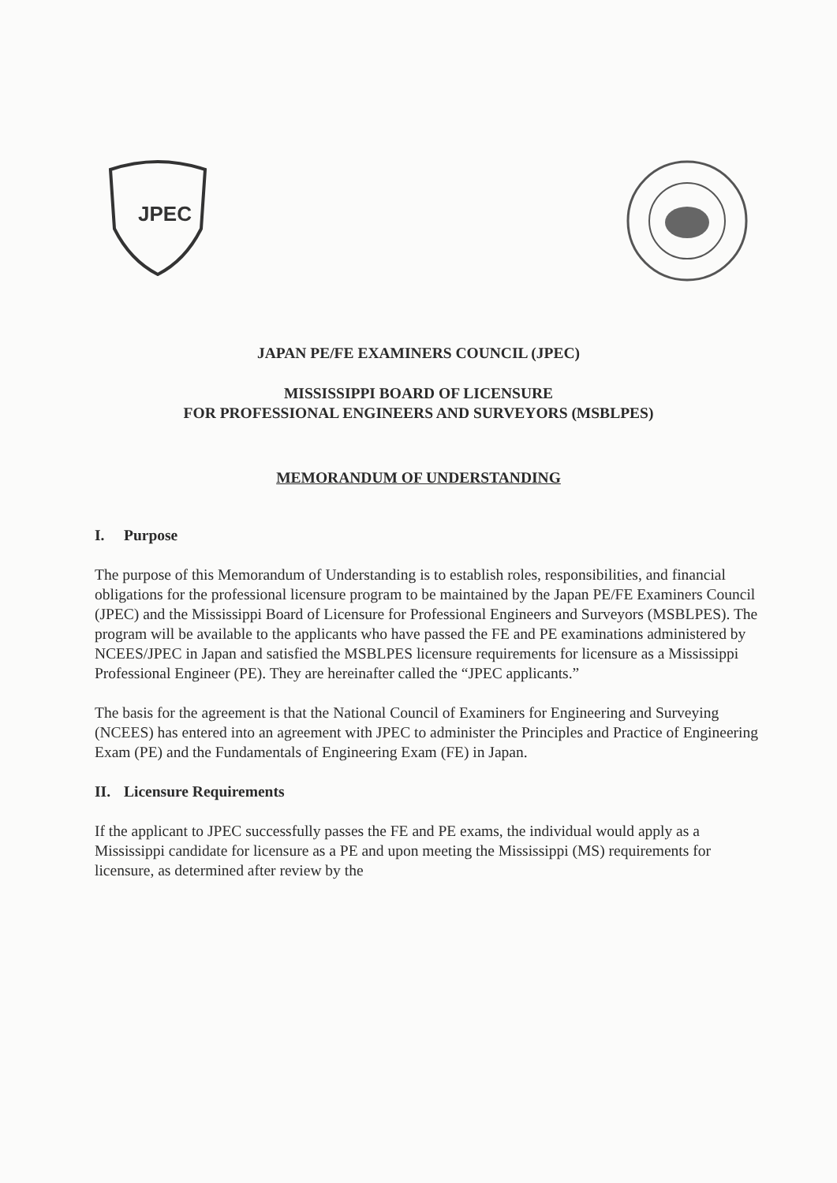JPEC
JAPAN PE/FE EXAMINERS COUNCIL (JPEC)
MISSISSIPPI BOARD OF LICENSURE
FOR PROFESSIONAL ENGINEERS AND SURVEYORS (MSBLPES)
MEMORANDUM OF UNDERSTANDING
I. Purpose
The purpose of this Memorandum of Understanding is to establish roles, responsibilities, and financial obligations for the professional licensure program to be maintained by the Japan PE/FE Examiners Council (JPEC) and the Mississippi Board of Licensure for Professional Engineers and Surveyors (MSBLPES). The program will be available to the applicants who have passed the FE and PE examinations administered by NCEES/JPEC in Japan and satisfied the MSBLPES licensure requirements for licensure as a Mississippi Professional Engineer (PE). They are hereinafter called the “JPEC applicants.”
The basis for the agreement is that the National Council of Examiners for Engineering and Surveying (NCEES) has entered into an agreement with JPEC to administer the Principles and Practice of Engineering Exam (PE) and the Fundamentals of Engineering Exam (FE) in Japan.
II. Licensure Requirements
If the applicant to JPEC successfully passes the FE and PE exams, the individual would apply as a Mississippi candidate for licensure as a PE and upon meeting the Mississippi (MS) requirements for licensure, as determined after review by the